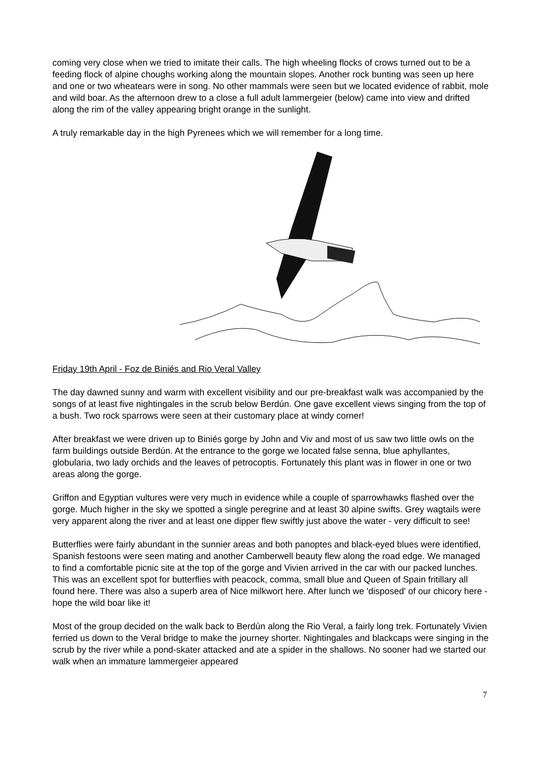coming very close when we tried to imitate their calls. The high wheeling flocks of crows turned out to be a feeding flock of alpine choughs working along the mountain slopes. Another rock bunting was seen up here and one or two wheatears were in song. No other mammals were seen but we located evidence of rabbit, mole and wild boar. As the afternoon drew to a close a full adult lammergeier (below) came into view and drifted along the rim of the valley appearing bright orange in the sunlight.
A truly remarkable day in the high Pyrenees which we will remember for a long time.
Friday 19th April - Foz de Biniés and Rio Veral Valley
The day dawned sunny and warm with excellent visibility and our pre-breakfast walk was accompanied by the songs of at least five nightingales in the scrub below Berdún. One gave excellent views singing from the top of a bush. Two rock sparrows were seen at their customary place at windy corner!
After breakfast we were driven up to Biniés gorge by John and Viv and most of us saw two little owls on the farm buildings outside Berdún. At the entrance to the gorge we located false senna, blue aphyllantes, globularia, two lady orchids and the leaves of petrocoptis. Fortunately this plant was in flower in one or two areas along the gorge.
Griffon and Egyptian vultures were very much in evidence while a couple of sparrowhawks flashed over the gorge. Much higher in the sky we spotted a single peregrine and at least 30 alpine swifts. Grey wagtails were very apparent along the river and at least one dipper flew swiftly just above the water - very difficult to see!
Butterflies were fairly abundant in the sunnier areas and both panoptes and black-eyed blues were identified, Spanish festoons were seen mating and another Camberwell beauty flew along the road edge. We managed to find a comfortable picnic site at the top of the gorge and Vivien arrived in the car with our packed lunches. This was an excellent spot for butterflies with peacock, comma, small blue and Queen of Spain fritillary all found here. There was also a superb area of Nice milkwort here. After lunch we 'disposed' of our chicory here - hope the wild boar like it!
Most of the group decided on the walk back to Berdún along the Rio Veral, a fairly long trek. Fortunately Vivien ferried us down to the Veral bridge to make the journey shorter. Nightingales and blackcaps were singing in the scrub by the river while a pond-skater attacked and ate a spider in the shallows. No sooner had we started our walk when an immature lammergeier appeared
7